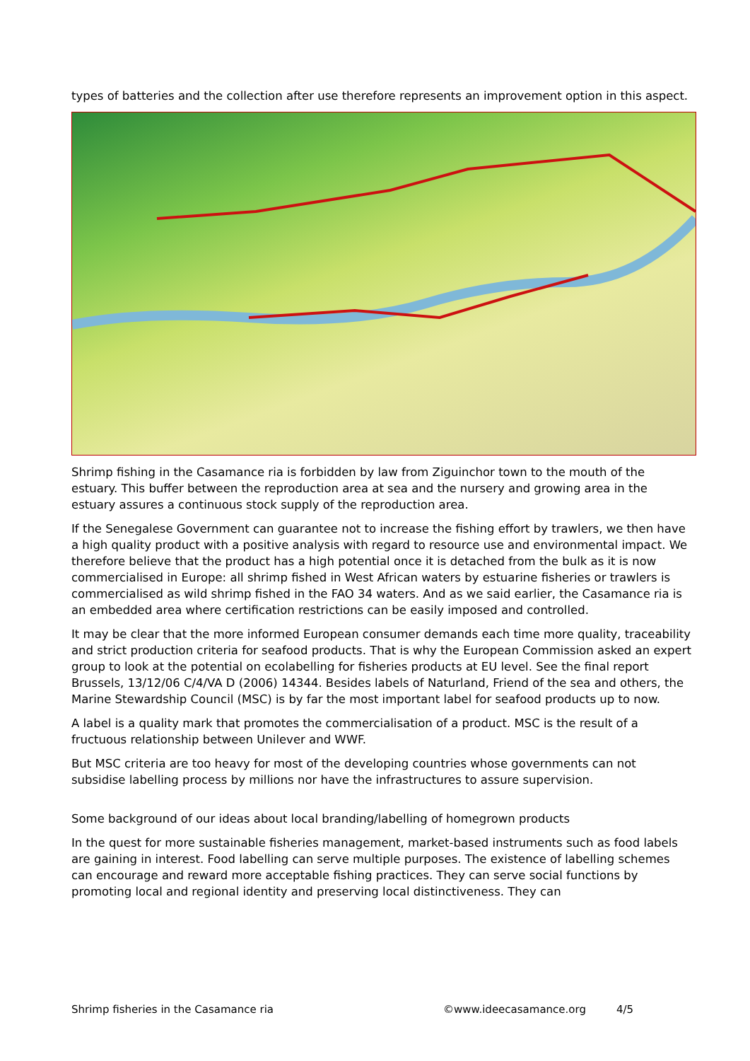types of batteries and the collection after use therefore represents an improvement option in this aspect.
Shrimp fishing in the Casamance ria is forbidden by law from Ziguinchor town to the mouth of the estuary. This buffer between the reproduction area at sea and the nursery and growing area in the estuary assures a continuous stock supply of the reproduction area.
If the Senegalese Government can guarantee not to increase the fishing effort by trawlers, we then have a high quality product with a positive analysis with regard to resource use and environmental impact. We therefore believe that the product has a high potential once it is detached from the bulk as it is now commercialised in Europe: all shrimp fished in West African waters by estuarine fisheries or trawlers is commercialised as wild shrimp fished in the FAO 34 waters. And as we said earlier, the Casamance ria is an embedded area where certification restrictions can be easily imposed and controlled.
It may be clear that the more informed European consumer demands each time more quality, traceability and strict production criteria for seafood products. That is why the European Commission asked an expert group to look at the potential on ecolabelling for fisheries products at EU level. See the final report Brussels, 13/12/06 C/4/VA D (2006) 14344. Besides labels of Naturland, Friend of the sea and others, the Marine Stewardship Council (MSC) is by far the most important label for seafood products up to now.
A label is a quality mark that promotes the commercialisation of a product. MSC is the result of a fructuous relationship between Unilever and WWF.
But MSC criteria are too heavy for most of the developing countries whose governments can not subsidise labelling process by millions nor have the infrastructures to assure supervision.
Some background of our ideas about local branding/labelling of homegrown products
In the quest for more sustainable fisheries management, market-based instruments such as food labels are gaining in interest. Food labelling can serve multiple purposes. The existence of labelling schemes can encourage and reward more acceptable fishing practices. They can serve social functions by promoting local and regional identity and preserving local distinctiveness. They can
Shrimp fisheries in the Casamance ria ©www.ideecasamance.org 4/5